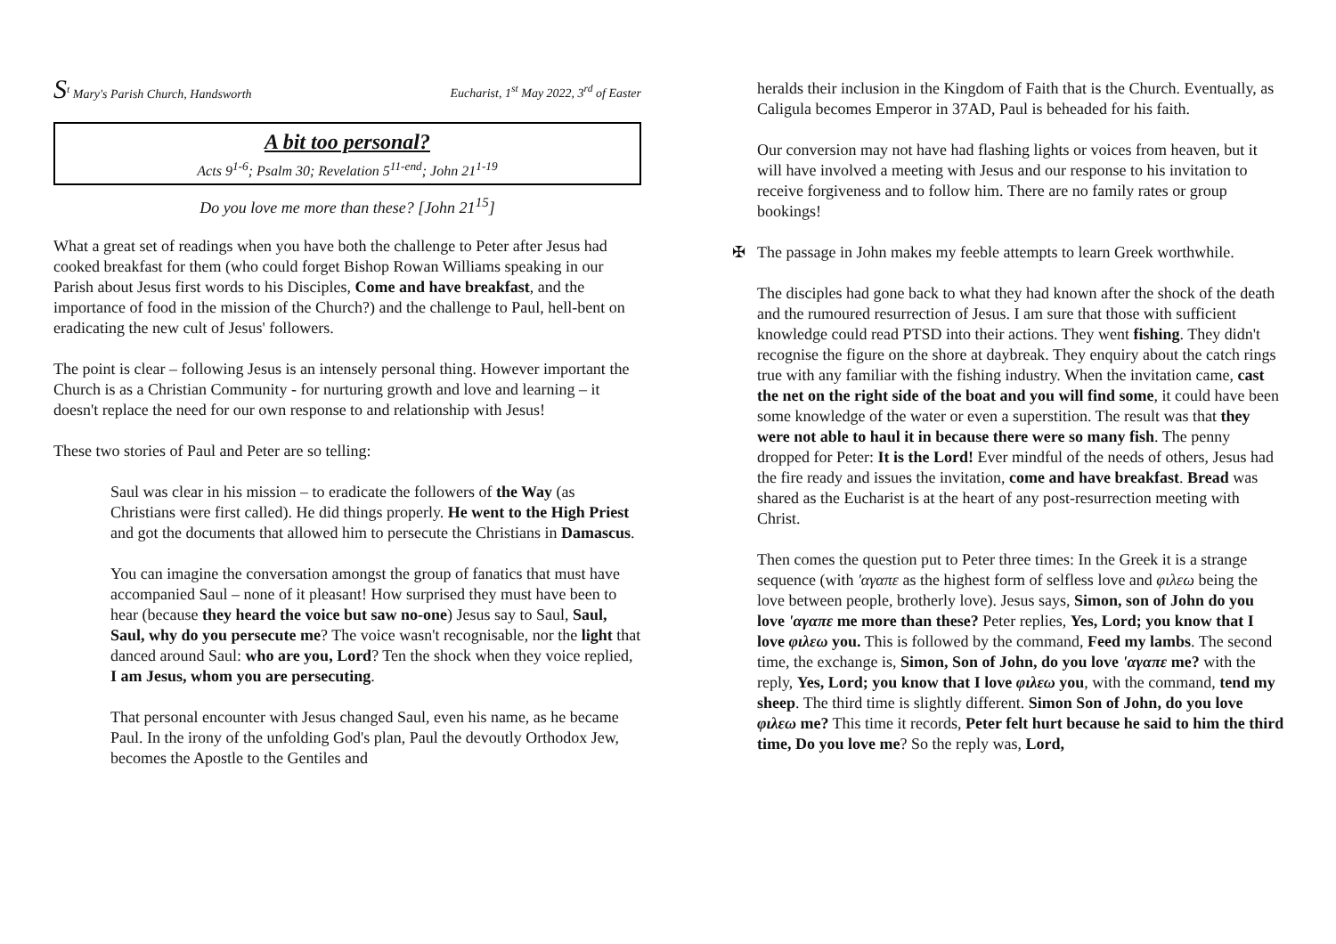S<sup>t</sup> Mary's Parish Church, Handsworth Eucharist, 1<sup>st</sup> May 2022, 3<sup>rd</sup> of Easter
A bit too personal?
Acts 9<sup>1-6</sup>; Psalm 30; Revelation 5<sup>11-end</sup>; John 21<sup>1-19</sup>
Do you love me more than these? [John 21<sup>15</sup>]
What a great set of readings when you have both the challenge to Peter after Jesus had cooked breakfast for them (who could forget Bishop Rowan Williams speaking in our Parish about Jesus first words to his Disciples, Come and have breakfast, and the importance of food in the mission of the Church?) and the challenge to Paul, hell-bent on eradicating the new cult of Jesus' followers.
The point is clear – following Jesus is an intensely personal thing. However important the Church is as a Christian Community - for nurturing growth and love and learning – it doesn't replace the need for our own response to and relationship with Jesus!
These two stories of Paul and Peter are so telling:
Saul was clear in his mission – to eradicate the followers of the Way (as Christians were first called). He did things properly. He went to the High Priest and got the documents that allowed him to persecute the Christians in Damascus.
You can imagine the conversation amongst the group of fanatics that must have accompanied Saul – none of it pleasant! How surprised they must have been to hear (because they heard the voice but saw no-one) Jesus say to Saul, Saul, Saul, why do you persecute me? The voice wasn't recognisable, nor the light that danced around Saul: who are you, Lord? Ten the shock when they voice replied, I am Jesus, whom you are persecuting.
That personal encounter with Jesus changed Saul, even his name, as he became Paul. In the irony of the unfolding God's plan, Paul the devoutly Orthodox Jew, becomes the Apostle to the Gentiles and
heralds their inclusion in the Kingdom of Faith that is the Church. Eventually, as Caligula becomes Emperor in 37AD, Paul is beheaded for his faith.
Our conversion may not have had flashing lights or voices from heaven, but it will have involved a meeting with Jesus and our response to his invitation to receive forgiveness and to follow him. There are no family rates or group bookings!
✠ The passage in John makes my feeble attempts to learn Greek worthwhile.
The disciples had gone back to what they had known after the shock of the death and the rumoured resurrection of Jesus. I am sure that those with sufficient knowledge could read PTSD into their actions. They went fishing. They didn't recognise the figure on the shore at daybreak. They enquiry about the catch rings true with any familiar with the fishing industry. When the invitation came, cast the net on the right side of the boat and you will find some, it could have been some knowledge of the water or even a superstition. The result was that they were not able to haul it in because there were so many fish. The penny dropped for Peter: It is the Lord! Ever mindful of the needs of others, Jesus had the fire ready and issues the invitation, come and have breakfast. Bread was shared as the Eucharist is at the heart of any post-resurrection meeting with Christ.
Then comes the question put to Peter three times: In the Greek it is a strange sequence (with 'αγαπε as the highest form of selfless love and φιλεω being the love between people, brotherly love). Jesus says, Simon, son of John do you love 'αγαπε me more than these? Peter replies, Yes, Lord; you know that I love φιλεω you. This is followed by the command, Feed my lambs. The second time, the exchange is, Simon, Son of John, do you love 'αγαπε me? with the reply, Yes, Lord; you know that I love φιλεω you, with the command, tend my sheep. The third time is slightly different. Simon Son of John, do you love φιλεω me? This time it records, Peter felt hurt because he said to him the third time, Do you love me? So the reply was, Lord,